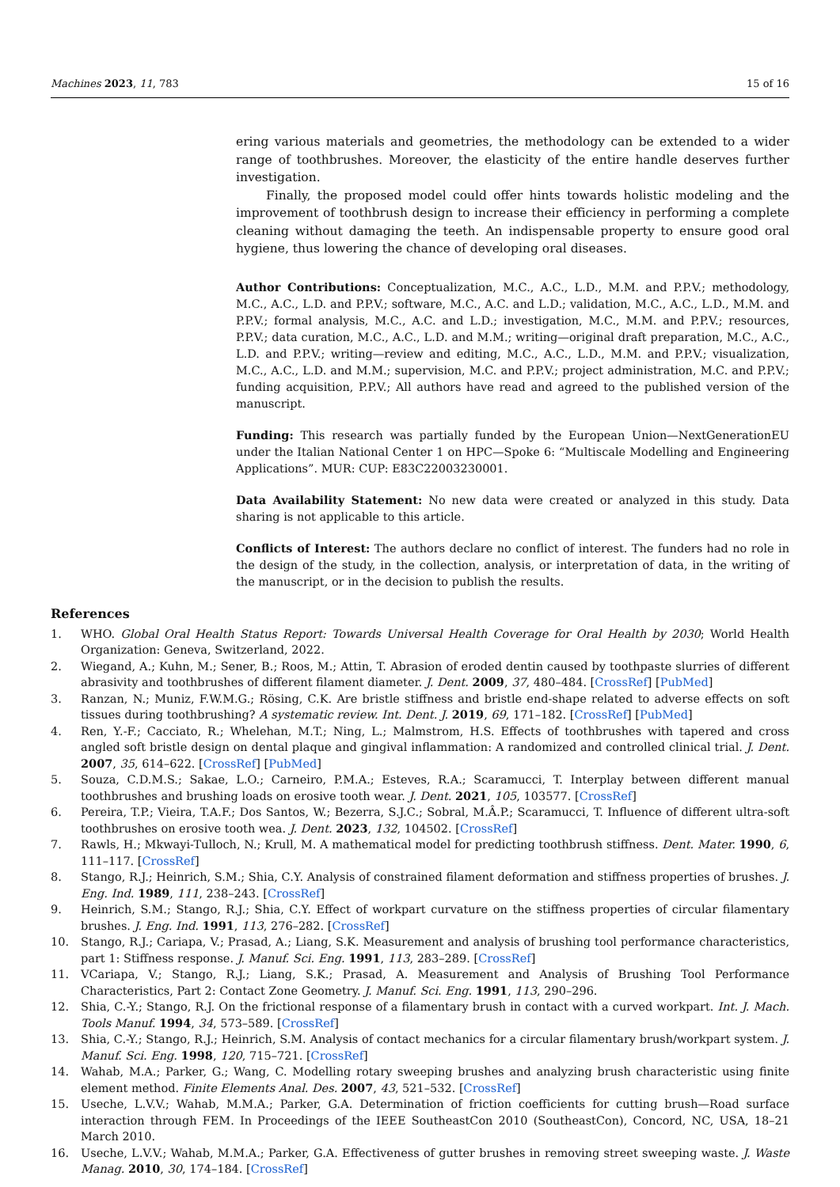Machines 2023, 11, 783 15 of 16
ering various materials and geometries, the methodology can be extended to a wider range of toothbrushes. Moreover, the elasticity of the entire handle deserves further investigation.
Finally, the proposed model could offer hints towards holistic modeling and the improvement of toothbrush design to increase their efficiency in performing a complete cleaning without damaging the teeth. An indispensable property to ensure good oral hygiene, thus lowering the chance of developing oral diseases.
Author Contributions: Conceptualization, M.C., A.C., L.D., M.M. and P.P.V.; methodology, M.C., A.C., L.D. and P.P.V.; software, M.C., A.C. and L.D.; validation, M.C., A.C., L.D., M.M. and P.P.V.; formal analysis, M.C., A.C. and L.D.; investigation, M.C., M.M. and P.P.V.; resources, P.P.V.; data curation, M.C., A.C., L.D. and M.M.; writing—original draft preparation, M.C., A.C., L.D. and P.P.V.; writing—review and editing, M.C., A.C., L.D., M.M. and P.P.V.; visualization, M.C., A.C., L.D. and M.M.; supervision, M.C. and P.P.V.; project administration, M.C. and P.P.V.; funding acquisition, P.P.V.; All authors have read and agreed to the published version of the manuscript.
Funding: This research was partially funded by the European Union—NextGenerationEU under the Italian National Center 1 on HPC—Spoke 6: “Multiscale Modelling and Engineering Applications”. MUR: CUP: E83C22003230001.
Data Availability Statement: No new data were created or analyzed in this study. Data sharing is not applicable to this article.
Conflicts of Interest: The authors declare no conflict of interest. The funders had no role in the design of the study, in the collection, analysis, or interpretation of data, in the writing of the manuscript, or in the decision to publish the results.
References
1. WHO. Global Oral Health Status Report: Towards Universal Health Coverage for Oral Health by 2030; World Health Organization: Geneva, Switzerland, 2022.
2. Wiegand, A.; Kuhn, M.; Sener, B.; Roos, M.; Attin, T. Abrasion of eroded dentin caused by toothpaste slurries of different abrasivity and toothbrushes of different filament diameter. J. Dent. 2009, 37, 480–484. [CrossRef] [PubMed]
3. Ranzan, N.; Muniz, F.W.M.G.; Rösing, C.K. Are bristle stiffness and bristle end-shape related to adverse effects on soft tissues during toothbrushing? A systematic review. Int. Dent. J. 2019, 69, 171–182. [CrossRef] [PubMed]
4. Ren, Y.-F.; Cacciato, R.; Whelehan, M.T.; Ning, L.; Malmstrom, H.S. Effects of toothbrushes with tapered and cross angled soft bristle design on dental plaque and gingival inflammation: A randomized and controlled clinical trial. J. Dent. 2007, 35, 614–622. [CrossRef] [PubMed]
5. Souza, C.D.M.S.; Sakae, L.O.; Carneiro, P.M.A.; Esteves, R.A.; Scaramucci, T. Interplay between different manual toothbrushes and brushing loads on erosive tooth wear. J. Dent. 2021, 105, 103577. [CrossRef]
6. Pereira, T.P.; Vieira, T.A.F.; Dos Santos, W.; Bezerra, S.J.C.; Sobral, M.Â.P.; Scaramucci, T. Influence of different ultra-soft toothbrushes on erosive tooth wea. J. Dent. 2023, 132, 104502. [CrossRef]
7. Rawls, H.; Mkwayi-Tulloch, N.; Krull, M. A mathematical model for predicting toothbrush stiffness. Dent. Mater. 1990, 6, 111–117. [CrossRef]
8. Stango, R.J.; Heinrich, S.M.; Shia, C.Y. Analysis of constrained filament deformation and stiffness properties of brushes. J. Eng. Ind. 1989, 111, 238–243. [CrossRef]
9. Heinrich, S.M.; Stango, R.J.; Shia, C.Y. Effect of workpart curvature on the stiffness properties of circular filamentary brushes. J. Eng. Ind. 1991, 113, 276–282. [CrossRef]
10. Stango, R.J.; Cariapa, V.; Prasad, A.; Liang, S.K. Measurement and analysis of brushing tool performance characteristics, part 1: Stiffness response. J. Manuf. Sci. Eng. 1991, 113, 283–289. [CrossRef]
11. VCariapa, V.; Stango, R.J.; Liang, S.K.; Prasad, A. Measurement and Analysis of Brushing Tool Performance Characteristics, Part 2: Contact Zone Geometry. J. Manuf. Sci. Eng. 1991, 113, 290–296.
12. Shia, C.-Y.; Stango, R.J. On the frictional response of a filamentary brush in contact with a curved workpart. Int. J. Mach. Tools Manuf. 1994, 34, 573–589. [CrossRef]
13. Shia, C.-Y.; Stango, R.J.; Heinrich, S.M. Analysis of contact mechanics for a circular filamentary brush/workpart system. J. Manuf. Sci. Eng. 1998, 120, 715–721. [CrossRef]
14. Wahab, M.A.; Parker, G.; Wang, C. Modelling rotary sweeping brushes and analyzing brush characteristic using finite element method. Finite Elements Anal. Des. 2007, 43, 521–532. [CrossRef]
15. Useche, L.V.V.; Wahab, M.M.A.; Parker, G.A. Determination of friction coefficients for cutting brush—Road surface interaction through FEM. In Proceedings of the IEEE SoutheastCon 2010 (SoutheastCon), Concord, NC, USA, 18–21 March 2010.
16. Useche, L.V.V.; Wahab, M.M.A.; Parker, G.A. Effectiveness of gutter brushes in removing street sweeping waste. J. Waste Manag. 2010, 30, 174–184. [CrossRef]